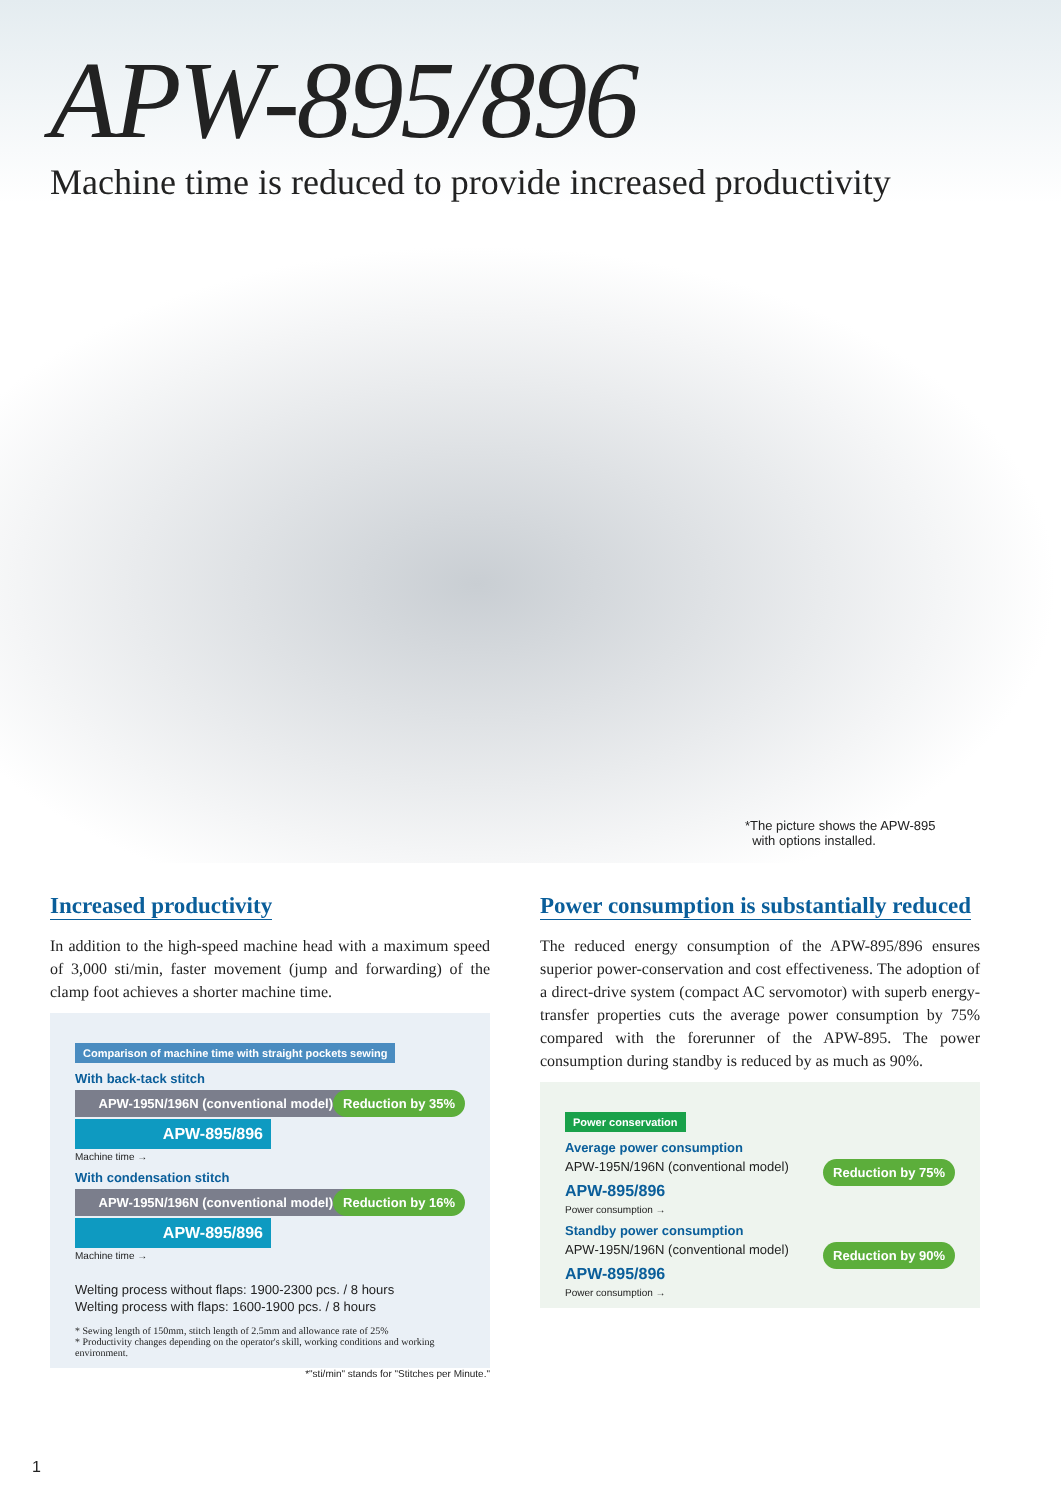APW-895/896
Machine time is reduced to provide increased productivity
*The picture shows the APW-895
with options installed.
Increased productivity
In addition to the high-speed machine head with a maximum speed of 3,000 sti/min, faster movement (jump and forwarding) of the clamp foot achieves a shorter machine time.
Comparison of machine time with straight pockets sewing
With back-tack stitch
Reduction by 35%
APW-195N/196N (conventional model)
APW-895/896
Machine time →
With condensation stitch
Reduction by 16%
APW-195N/196N (conventional model)
APW-895/896
Machine time →
Welting process without flaps: 1900-2300 pcs. / 8 hours
Welting process with flaps: 1600-1900 pcs. / 8 hours
* Sewing length of 150mm, stitch length of 2.5mm and allowance rate of 25%
* Productivity changes depending on the operator's skill, working conditions and working environment.
*"sti/min" stands for "Stitches per Minute."
Power consumption is substantially reduced
The reduced energy consumption of the APW-895/896 ensures superior power-conservation and cost effectiveness. The adoption of a direct-drive system (compact AC servomotor) with superb energy-transfer properties cuts the average power consumption by 75% compared with the forerunner of the APW-895. The power consumption during standby is reduced by as much as 90%.
Power conservation
Average power consumption
Reduction by 75%
APW-195N/196N (conventional model)
APW-895/896
Power consumption →
Standby power consumption
Reduction by 90%
APW-195N/196N (conventional model)
APW-895/896
Power consumption →
1